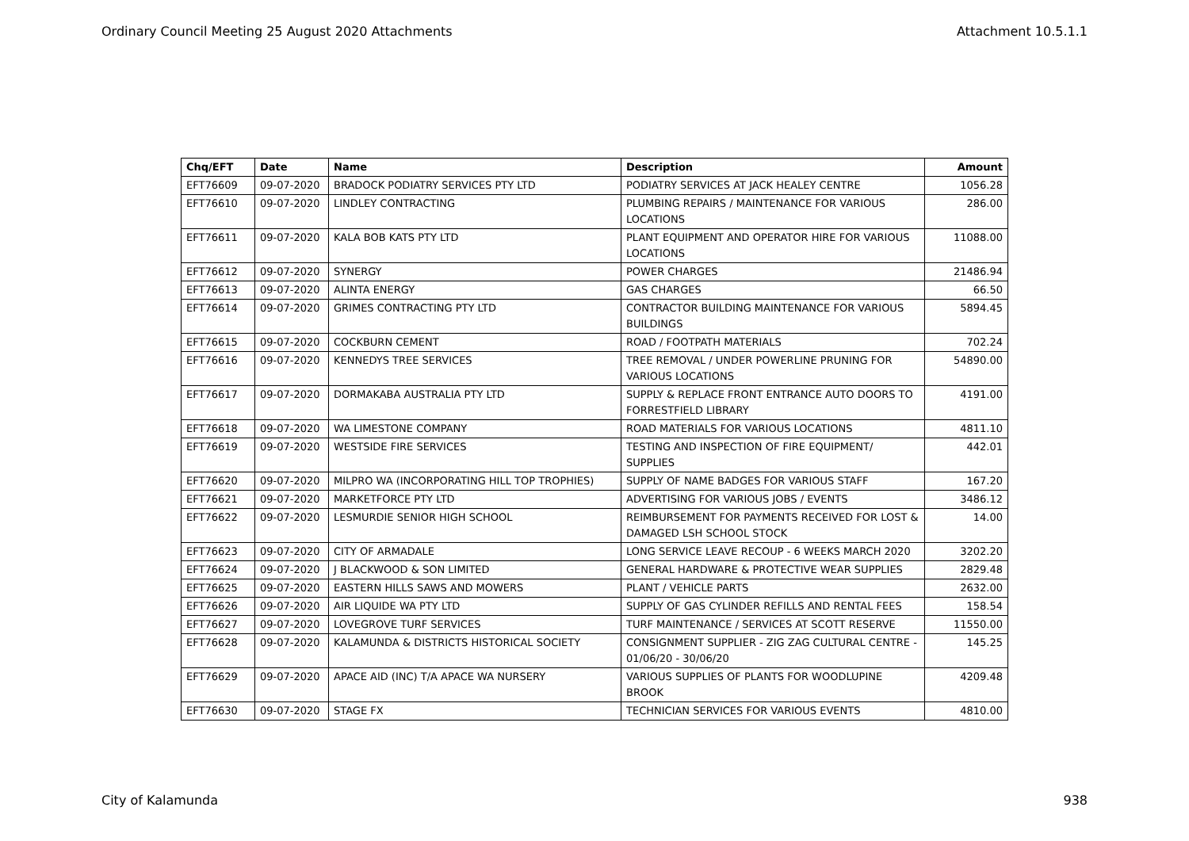Ordinary Council Meeting 25 August 2020 Attachments Attachment 10.5.1.1
| Chq/EFT | Date | Name | Description | Amount |
| --- | --- | --- | --- | --- |
| EFT76609 | 09-07-2020 | BRADOCK PODIATRY SERVICES PTY LTD | PODIATRY SERVICES AT JACK HEALEY CENTRE | 1056.28 |
| EFT76610 | 09-07-2020 | LINDLEY CONTRACTING | PLUMBING REPAIRS / MAINTENANCE FOR VARIOUS LOCATIONS | 286.00 |
| EFT76611 | 09-07-2020 | KALA BOB KATS PTY LTD | PLANT EQUIPMENT AND OPERATOR HIRE FOR VARIOUS LOCATIONS | 11088.00 |
| EFT76612 | 09-07-2020 | SYNERGY | POWER CHARGES | 21486.94 |
| EFT76613 | 09-07-2020 | ALINTA ENERGY | GAS CHARGES | 66.50 |
| EFT76614 | 09-07-2020 | GRIMES CONTRACTING PTY LTD | CONTRACTOR BUILDING MAINTENANCE FOR VARIOUS BUILDINGS | 5894.45 |
| EFT76615 | 09-07-2020 | COCKBURN CEMENT | ROAD / FOOTPATH MATERIALS | 702.24 |
| EFT76616 | 09-07-2020 | KENNEDYS TREE SERVICES | TREE REMOVAL / UNDER POWERLINE PRUNING FOR VARIOUS LOCATIONS | 54890.00 |
| EFT76617 | 09-07-2020 | DORMAKABA AUSTRALIA PTY LTD | SUPPLY & REPLACE FRONT ENTRANCE AUTO DOORS TO FORRESTFIELD LIBRARY | 4191.00 |
| EFT76618 | 09-07-2020 | WA LIMESTONE COMPANY | ROAD MATERIALS FOR VARIOUS LOCATIONS | 4811.10 |
| EFT76619 | 09-07-2020 | WESTSIDE FIRE SERVICES | TESTING AND INSPECTION OF FIRE EQUIPMENT/ SUPPLIES | 442.01 |
| EFT76620 | 09-07-2020 | MILPRO WA (INCORPORATING HILL TOP TROPHIES) | SUPPLY OF NAME BADGES FOR VARIOUS STAFF | 167.20 |
| EFT76621 | 09-07-2020 | MARKETFORCE PTY LTD | ADVERTISING FOR VARIOUS JOBS / EVENTS | 3486.12 |
| EFT76622 | 09-07-2020 | LESMURDIE SENIOR HIGH SCHOOL | REIMBURSEMENT FOR PAYMENTS RECEIVED FOR LOST & DAMAGED LSH SCHOOL STOCK | 14.00 |
| EFT76623 | 09-07-2020 | CITY OF ARMADALE | LONG SERVICE LEAVE RECOUP - 6 WEEKS MARCH 2020 | 3202.20 |
| EFT76624 | 09-07-2020 | J BLACKWOOD & SON LIMITED | GENERAL HARDWARE & PROTECTIVE WEAR SUPPLIES | 2829.48 |
| EFT76625 | 09-07-2020 | EASTERN HILLS SAWS AND MOWERS | PLANT / VEHICLE PARTS | 2632.00 |
| EFT76626 | 09-07-2020 | AIR LIQUIDE WA PTY LTD | SUPPLY OF GAS CYLINDER REFILLS AND RENTAL FEES | 158.54 |
| EFT76627 | 09-07-2020 | LOVEGROVE TURF SERVICES | TURF MAINTENANCE / SERVICES AT SCOTT RESERVE | 11550.00 |
| EFT76628 | 09-07-2020 | KALAMUNDA & DISTRICTS HISTORICAL SOCIETY | CONSIGNMENT SUPPLIER - ZIG ZAG CULTURAL CENTRE - 01/06/20 - 30/06/20 | 145.25 |
| EFT76629 | 09-07-2020 | APACE AID (INC) T/A APACE WA NURSERY | VARIOUS SUPPLIES OF PLANTS FOR WOODLUPINE BROOK | 4209.48 |
| EFT76630 | 09-07-2020 | STAGE FX | TECHNICIAN SERVICES FOR VARIOUS EVENTS | 4810.00 |
City of Kalamunda 938